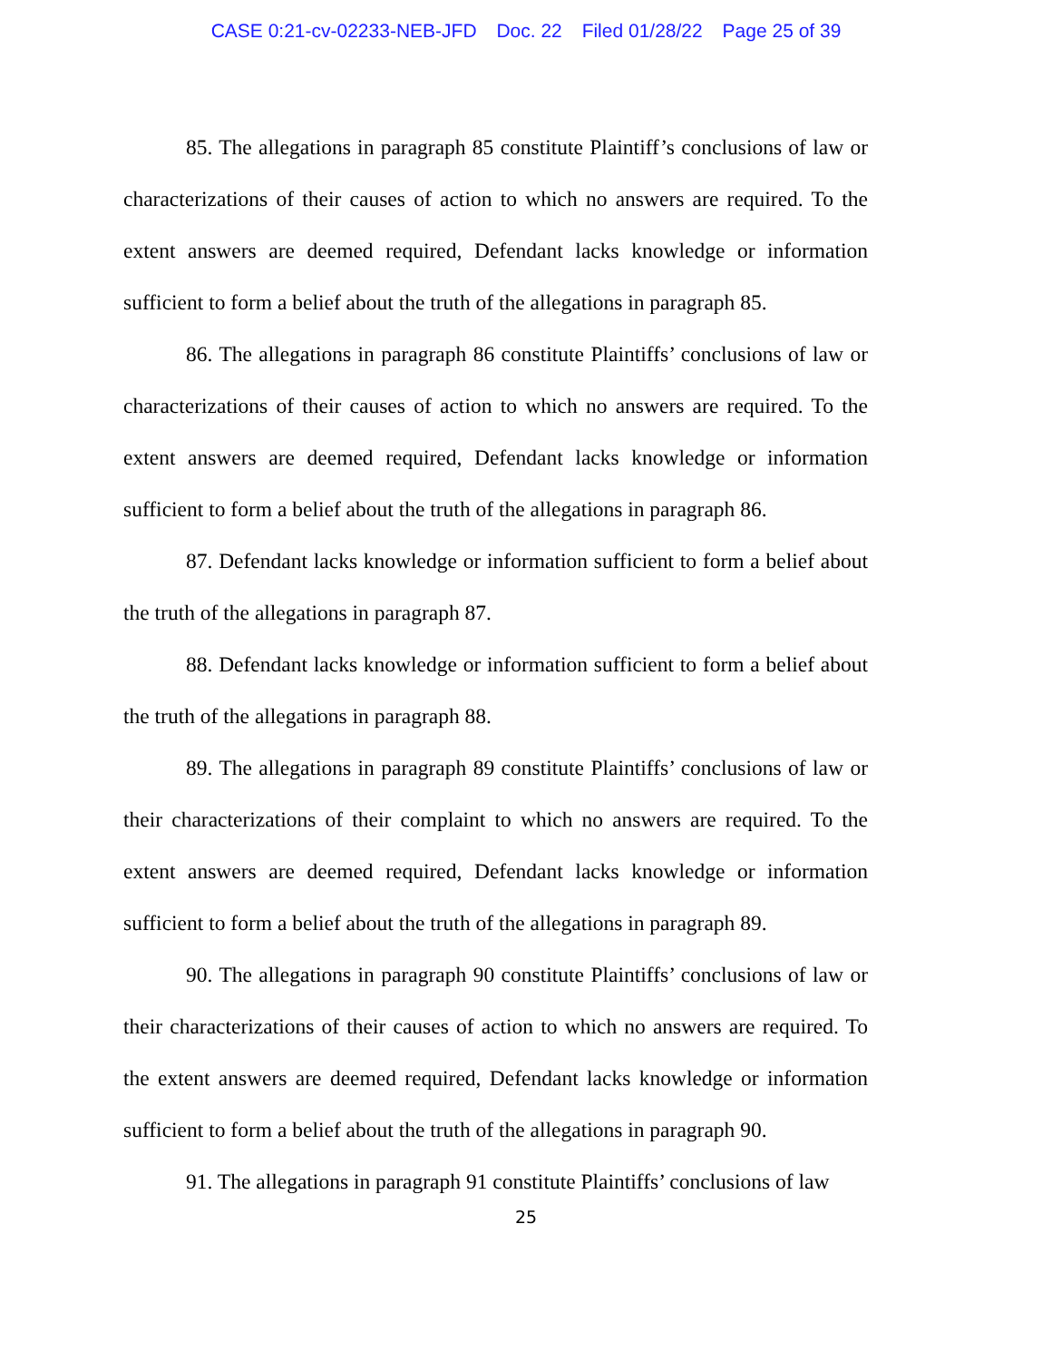CASE 0:21-cv-02233-NEB-JFD Doc. 22 Filed 01/28/22 Page 25 of 39
85. The allegations in paragraph 85 constitute Plaintiff’s conclusions of law or characterizations of their causes of action to which no answers are required. To the extent answers are deemed required, Defendant lacks knowledge or information sufficient to form a belief about the truth of the allegations in paragraph 85.
86. The allegations in paragraph 86 constitute Plaintiffs’ conclusions of law or characterizations of their causes of action to which no answers are required. To the extent answers are deemed required, Defendant lacks knowledge or information sufficient to form a belief about the truth of the allegations in paragraph 86.
87. Defendant lacks knowledge or information sufficient to form a belief about the truth of the allegations in paragraph 87.
88. Defendant lacks knowledge or information sufficient to form a belief about the truth of the allegations in paragraph 88.
89. The allegations in paragraph 89 constitute Plaintiffs’ conclusions of law or their characterizations of their complaint to which no answers are required. To the extent answers are deemed required, Defendant lacks knowledge or information sufficient to form a belief about the truth of the allegations in paragraph 89.
90. The allegations in paragraph 90 constitute Plaintiffs’ conclusions of law or their characterizations of their causes of action to which no answers are required. To the extent answers are deemed required, Defendant lacks knowledge or information sufficient to form a belief about the truth of the allegations in paragraph 90.
91. The allegations in paragraph 91 constitute Plaintiffs’ conclusions of law
25